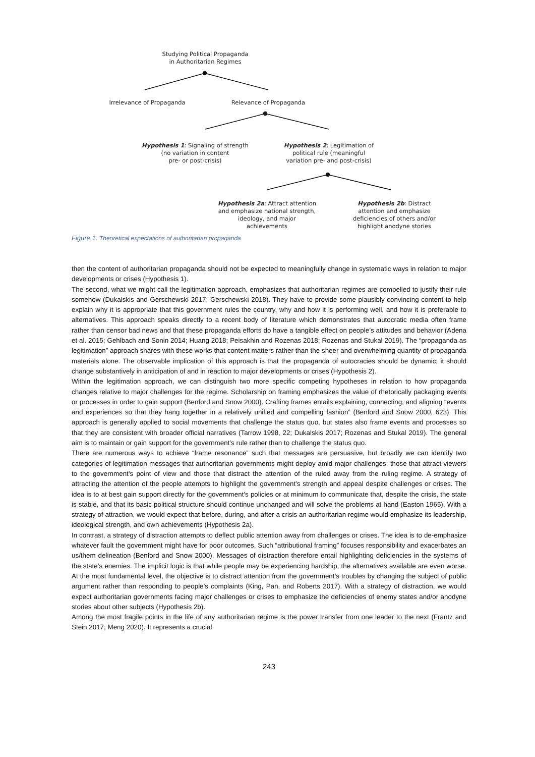Studying Political Propaganda
in Authoritarian Regimes
Irrelevance of Propaganda Relevance of Propaganda
Hypothesis 1: Signaling of strength
(no variation in content
pre- or post-crisis)
Hypothesis 2: Legitimation of
political rule (meaningful
variation pre- and post-crisis)
Hypothesis 2a: Attract attention
and emphasize national strength,
ideology, and major
achievements
Hypothesis 2b: Distract
attention and emphasize
deficiencies of others and/or
highlight anodyne stories
Figure 1. Theoretical expectations of authoritarian propaganda
then the content of authoritarian propaganda should not be expected to meaningfully change in systematic ways in relation to major developments or crises (Hypothesis 1).
The second, what we might call the legitimation approach, emphasizes that authoritarian regimes are compelled to justify their rule somehow (Dukalskis and Gerschewski 2017; Gerschewski 2018). They have to provide some plausibly convincing content to help explain why it is appropriate that this government rules the country, why and how it is performing well, and how it is preferable to alternatives. This approach speaks directly to a recent body of literature which demonstrates that autocratic media often frame rather than censor bad news and that these propaganda efforts do have a tangible effect on people’s attitudes and behavior (Adena et al. 2015; Gehlbach and Sonin 2014; Huang 2018; Peisakhin and Rozenas 2018; Rozenas and Stukal 2019). The “propaganda as legitimation” approach shares with these works that content matters rather than the sheer and overwhelming quantity of propaganda materials alone. The observable implication of this approach is that the propaganda of autocracies should be dynamic; it should change substantively in anticipation of and in reaction to major developments or crises (Hypothesis 2).
Within the legitimation approach, we can distinguish two more specific competing hypotheses in relation to how propaganda changes relative to major challenges for the regime. Scholarship on framing emphasizes the value of rhetorically packaging events or processes in order to gain support (Benford and Snow 2000). Crafting frames entails explaining, connecting, and aligning “events and experiences so that they hang together in a relatively unified and compelling fashion” (Benford and Snow 2000, 623). This approach is generally applied to social movements that challenge the status quo, but states also frame events and processes so that they are consistent with broader official narratives (Tarrow 1998, 22; Dukalskis 2017; Rozenas and Stukal 2019). The general aim is to maintain or gain support for the government’s rule rather than to challenge the status quo.
There are numerous ways to achieve “frame resonance” such that messages are persuasive, but broadly we can identify two categories of legitimation messages that authoritarian governments might deploy amid major challenges: those that attract viewers to the government’s point of view and those that distract the attention of the ruled away from the ruling regime. A strategy of attracting the attention of the people attempts to highlight the government’s strength and appeal despite challenges or crises. The idea is to at best gain support directly for the government’s policies or at minimum to communicate that, despite the crisis, the state is stable, and that its basic political structure should continue unchanged and will solve the problems at hand (Easton 1965). With a strategy of attraction, we would expect that before, during, and after a crisis an authoritarian regime would emphasize its leadership, ideological strength, and own achievements (Hypothesis 2a).
In contrast, a strategy of distraction attempts to deflect public attention away from challenges or crises. The idea is to de-emphasize whatever fault the government might have for poor outcomes. Such “attributional framing” focuses responsibility and exacerbates an us/them delineation (Benford and Snow 2000). Messages of distraction therefore entail highlighting deficiencies in the systems of the state’s enemies. The implicit logic is that while people may be experiencing hardship, the alternatives available are even worse. At the most fundamental level, the objective is to distract attention from the government’s troubles by changing the subject of public argument rather than responding to people’s complaints (King, Pan, and Roberts 2017). With a strategy of distraction, we would expect authoritarian governments facing major challenges or crises to emphasize the deficiencies of enemy states and/or anodyne stories about other subjects (Hypothesis 2b).
Among the most fragile points in the life of any authoritarian regime is the power transfer from one leader to the next (Frantz and Stein 2017; Meng 2020). It represents a crucial
243